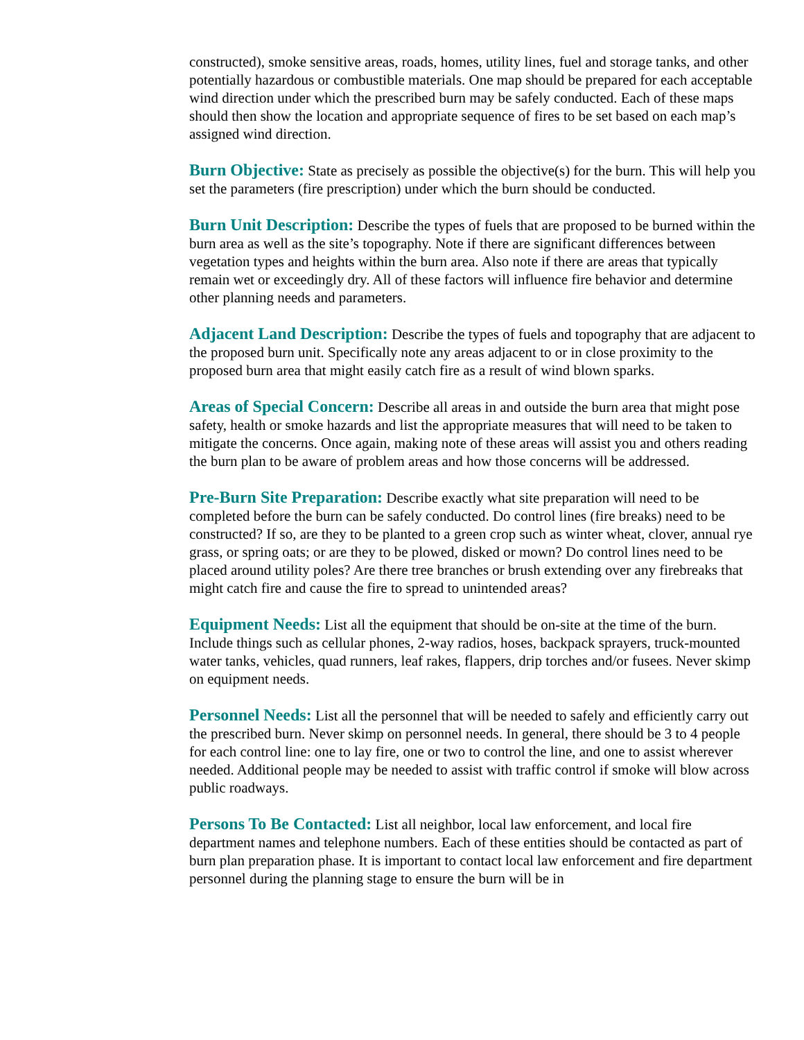constructed), smoke sensitive areas, roads, homes, utility lines, fuel and storage tanks, and other potentially hazardous or combustible materials. One map should be prepared for each acceptable wind direction under which the prescribed burn may be safely conducted. Each of these maps should then show the location and appropriate sequence of fires to be set based on each map’s assigned wind direction.
Burn Objective: State as precisely as possible the objective(s) for the burn. This will help you set the parameters (fire prescription) under which the burn should be conducted.
Burn Unit Description: Describe the types of fuels that are proposed to be burned within the burn area as well as the site’s topography. Note if there are significant differences between vegetation types and heights within the burn area. Also note if there are areas that typically remain wet or exceedingly dry. All of these factors will influence fire behavior and determine other planning needs and parameters.
Adjacent Land Description: Describe the types of fuels and topography that are adjacent to the proposed burn unit. Specifically note any areas adjacent to or in close proximity to the proposed burn area that might easily catch fire as a result of wind blown sparks.
Areas of Special Concern: Describe all areas in and outside the burn area that might pose safety, health or smoke hazards and list the appropriate measures that will need to be taken to mitigate the concerns. Once again, making note of these areas will assist you and others reading the burn plan to be aware of problem areas and how those concerns will be addressed.
Pre-Burn Site Preparation: Describe exactly what site preparation will need to be completed before the burn can be safely conducted. Do control lines (fire breaks) need to be constructed? If so, are they to be planted to a green crop such as winter wheat, clover, annual rye grass, or spring oats; or are they to be plowed, disked or mown? Do control lines need to be placed around utility poles? Are there tree branches or brush extending over any firebreaks that might catch fire and cause the fire to spread to unintended areas?
Equipment Needs: List all the equipment that should be on-site at the time of the burn. Include things such as cellular phones, 2-way radios, hoses, backpack sprayers, truck-mounted water tanks, vehicles, quad runners, leaf rakes, flappers, drip torches and/or fusees. Never skimp on equipment needs.
Personnel Needs: List all the personnel that will be needed to safely and efficiently carry out the prescribed burn. Never skimp on personnel needs. In general, there should be 3 to 4 people for each control line: one to lay fire, one or two to control the line, and one to assist wherever needed. Additional people may be needed to assist with traffic control if smoke will blow across public roadways.
Persons To Be Contacted: List all neighbor, local law enforcement, and local fire department names and telephone numbers. Each of these entities should be contacted as part of burn plan preparation phase. It is important to contact local law enforcement and fire department personnel during the planning stage to ensure the burn will be in